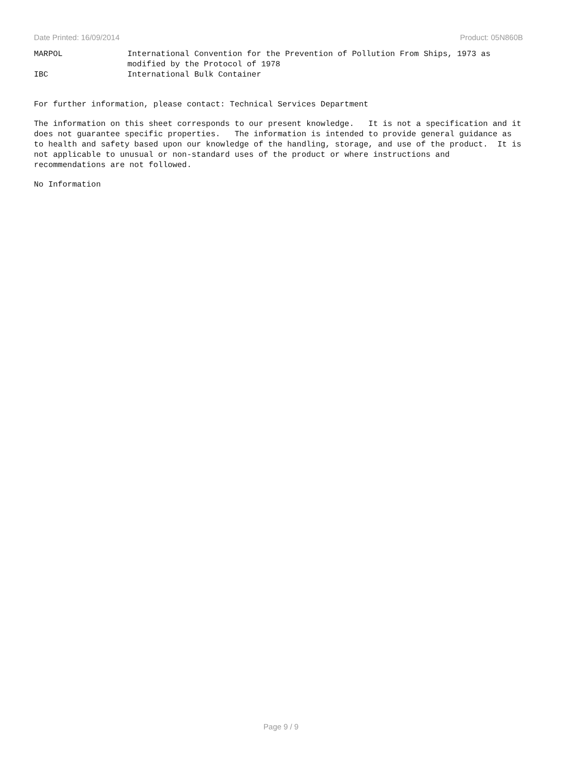Date Printed: 16/09/2014 Product: 05N860B
MARPOL International Convention for the Prevention of Pollution From Ships, 1973 as
modified by the Protocol of 1978
IBC International Bulk Container
For further information, please contact: Technical Services Department
The information on this sheet corresponds to our present knowledge. It is not a specification and it does not guarantee specific properties. The information is intended to provide general guidance as to health and safety based upon our knowledge of the handling, storage, and use of the product. It is not applicable to unusual or non-standard uses of the product or where instructions and recommendations are not followed.
No Information
Page 9 / 9